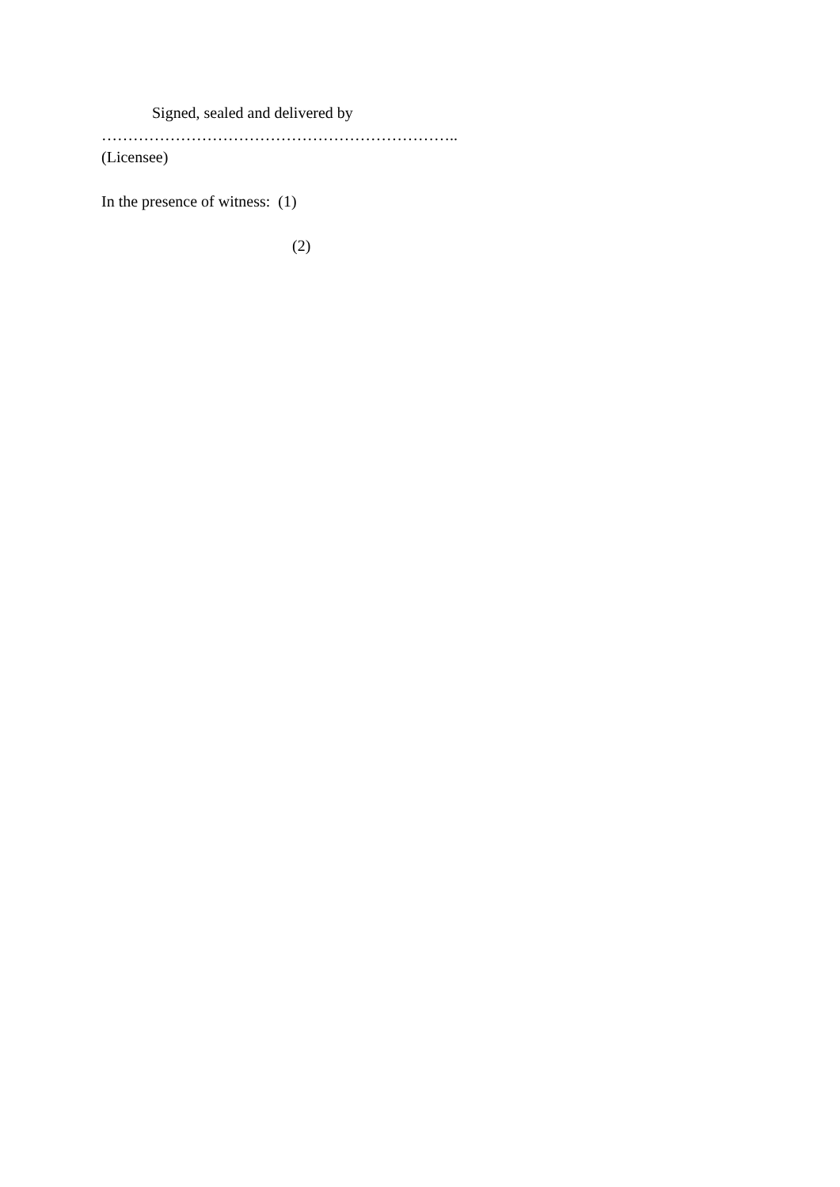Signed, sealed and delivered by
…………………………………………………………..
(Licensee)
In the presence of witness: (1)
(2)